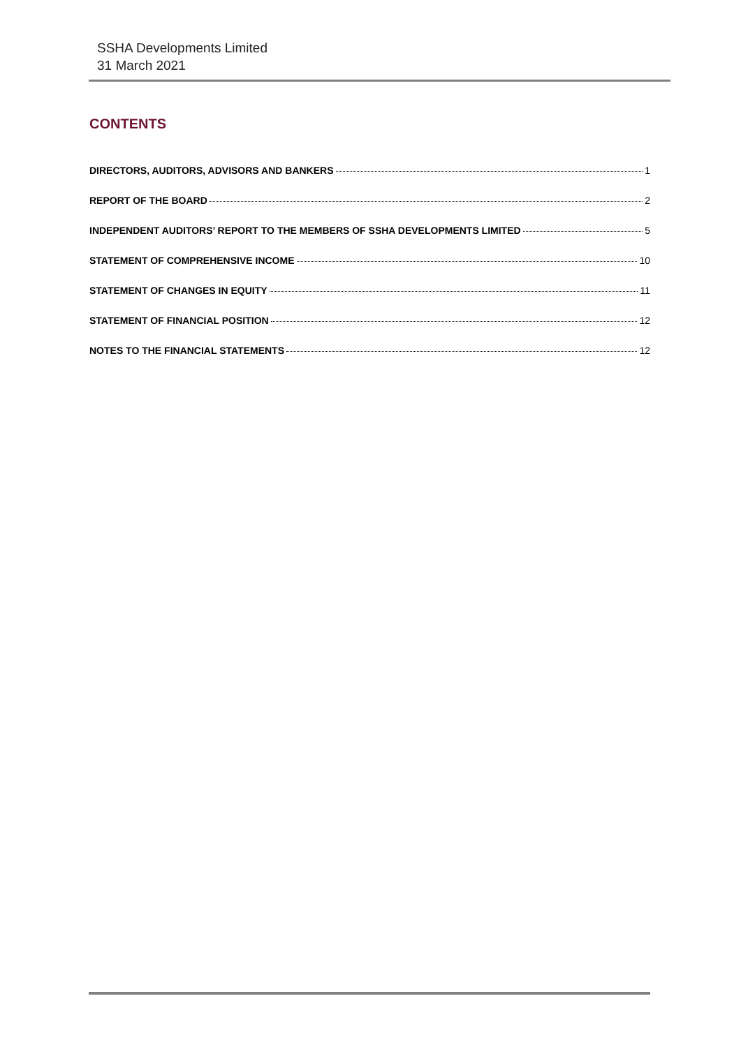SSHA Developments Limited
31 March 2021
CONTENTS
DIRECTORS, AUDITORS, ADVISORS AND BANKERS 1
REPORT OF THE BOARD 2
INDEPENDENT AUDITORS’ REPORT TO THE MEMBERS OF SSHA DEVELOPMENTS LIMITED 5
STATEMENT OF COMPREHENSIVE INCOME 10
STATEMENT OF CHANGES IN EQUITY 11
STATEMENT OF FINANCIAL POSITION 12
NOTES TO THE FINANCIAL STATEMENTS 12